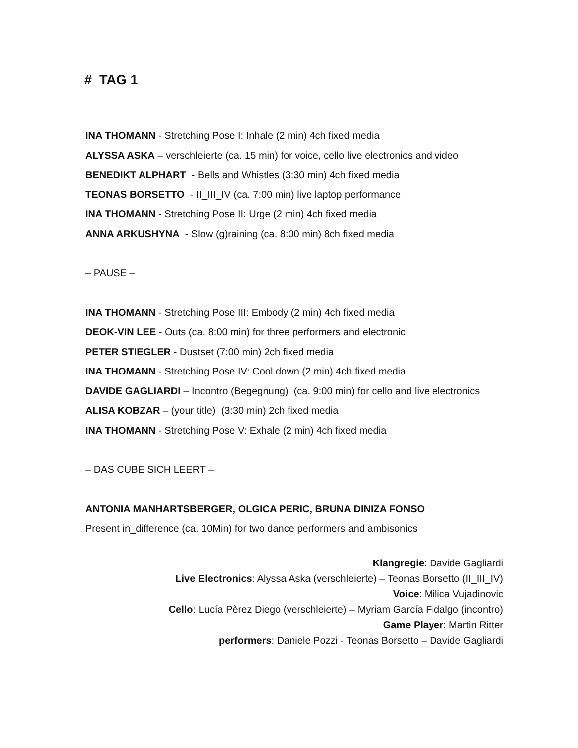# TAG 1
INA THOMANN - Stretching Pose I: Inhale (2 min) 4ch fixed media
ALYSSA ASKA – verschleierte (ca. 15 min) for voice, cello live electronics and video
BENEDIKT ALPHART - Bells and Whistles (3:30 min) 4ch fixed media
TEONAS BORSETTO - II_III_IV (ca. 7:00 min) live laptop performance
INA THOMANN - Stretching Pose II: Urge (2 min) 4ch fixed media
ANNA ARKUSHYNA - Slow (g)raining (ca. 8:00 min) 8ch fixed media
– PAUSE –
INA THOMANN - Stretching Pose III: Embody (2 min) 4ch fixed media
DEOK-VIN LEE - Outs (ca. 8:00 min) for three performers and electronic
PETER STIEGLER - Dustset (7:00 min) 2ch fixed media
INA THOMANN - Stretching Pose IV: Cool down (2 min) 4ch fixed media
DAVIDE GAGLIARDI – Incontro (Begegnung) (ca. 9:00 min) for cello and live electronics
ALISA KOBZAR – (your title) (3:30 min) 2ch fixed media
INA THOMANN - Stretching Pose V: Exhale (2 min) 4ch fixed media
– DAS CUBE SICH LEERT –
ANTONIA MANHARTSBERGER, OLGICA PERIC, BRUNA DINIZA FONSO
Present in_difference (ca. 10Min) for two dance performers and ambisonics
Klangregie: Davide Gagliardi
Live Electronics: Alyssa Aska (verschleierte) – Teonas Borsetto (II_III_IV)
Voice: Milica Vujadinovic
Cello: Lucía Pèrez Diego (verschleierte) – Myriam García Fidalgo (incontro)
Game Player: Martin Ritter
performers: Daniele Pozzi - Teonas Borsetto – Davide Gagliardi